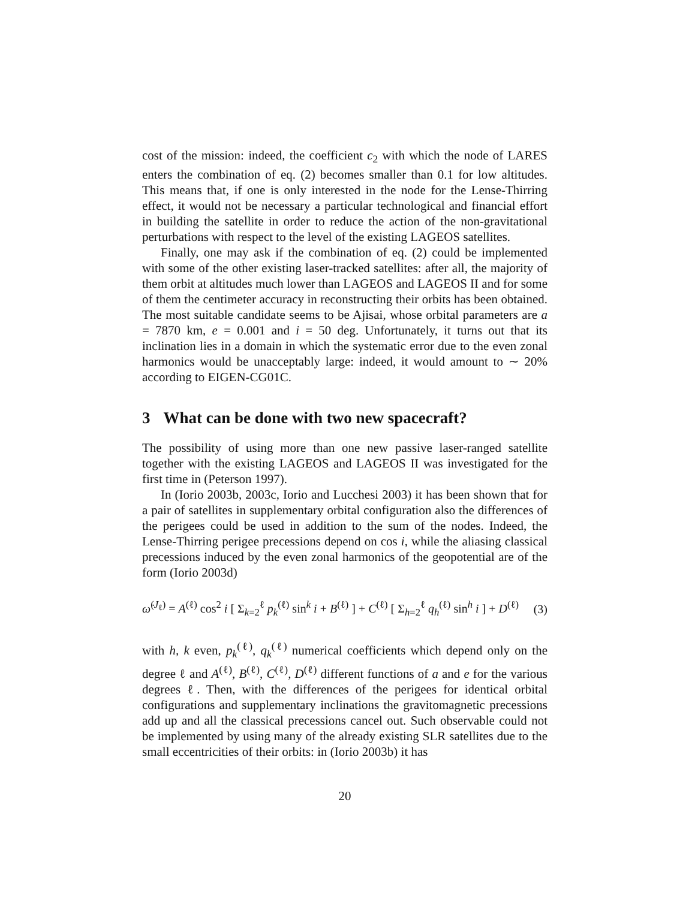cost of the mission: indeed, the coefficient c<sub>2</sub> with which the node of LARES enters the combination of eq. (2) becomes smaller than 0.1 for low altitudes. This means that, if one is only interested in the node for the Lense-Thirring effect, it would not be necessary a particular technological and financial effort in building the satellite in order to reduce the action of the non-gravitational perturbations with respect to the level of the existing LAGEOS satellites.
Finally, one may ask if the combination of eq. (2) could be implemented with some of the other existing laser-tracked satellites: after all, the majority of them orbit at altitudes much lower than LAGEOS and LAGEOS II and for some of them the centimeter accuracy in reconstructing their orbits has been obtained. The most suitable candidate seems to be Ajisai, whose orbital parameters are a = 7870 km, e = 0.001 and i = 50 deg. Unfortunately, it turns out that its inclination lies in a domain in which the systematic error due to the even zonal harmonics would be unacceptably large: indeed, it would amount to ∼ 20% according to EIGEN-CG01C.
3 What can be done with two new spacecraft?
The possibility of using more than one new passive laser-ranged satellite together with the existing LAGEOS and LAGEOS II was investigated for the first time in (Peterson 1997).
In (Iorio 2003b, 2003c, Iorio and Lucchesi 2003) it has been shown that for a pair of satellites in supplementary orbital configuration also the differences of the perigees could be used in addition to the sum of the nodes. Indeed, the Lense-Thirring perigee precessions depend on cos i, while the aliasing classical precessions induced by the even zonal harmonics of the geopotential are of the form (Iorio 2003d)
ω̇<sup>(J<sub>ℓ</sub>)</sup> = A<sup>(ℓ)</sup> cos<sup>2</sup> i [ Σ<sub>k=2</sub><sup>ℓ</sup> p<sub>k</sub><sup>(ℓ)</sup> sin<sup>k</sup> i + B<sup>(ℓ)</sup> ] + C<sup>(ℓ)</sup> [ Σ<sub>h=2</sub><sup>ℓ</sup> q<sub>h</sub><sup>(ℓ)</sup> sin<sup>h</sup> i ] + D<sup>(ℓ)</sup> (3)
with h, k even, p<sub>k</sub><sup>(ℓ)</sup>, q<sub>k</sub><sup>(ℓ)</sup> numerical coefficients which depend only on the degree ℓ and A<sup>(ℓ)</sup>, B<sup>(ℓ)</sup>, C<sup>(ℓ)</sup>, D<sup>(ℓ)</sup> different functions of a and e for the various degrees ℓ. Then, with the differences of the perigees for identical orbital configurations and supplementary inclinations the gravitomagnetic precessions add up and all the classical precessions cancel out. Such observable could not be implemented by using many of the already existing SLR satellites due to the small eccentricities of their orbits: in (Iorio 2003b) it has
20